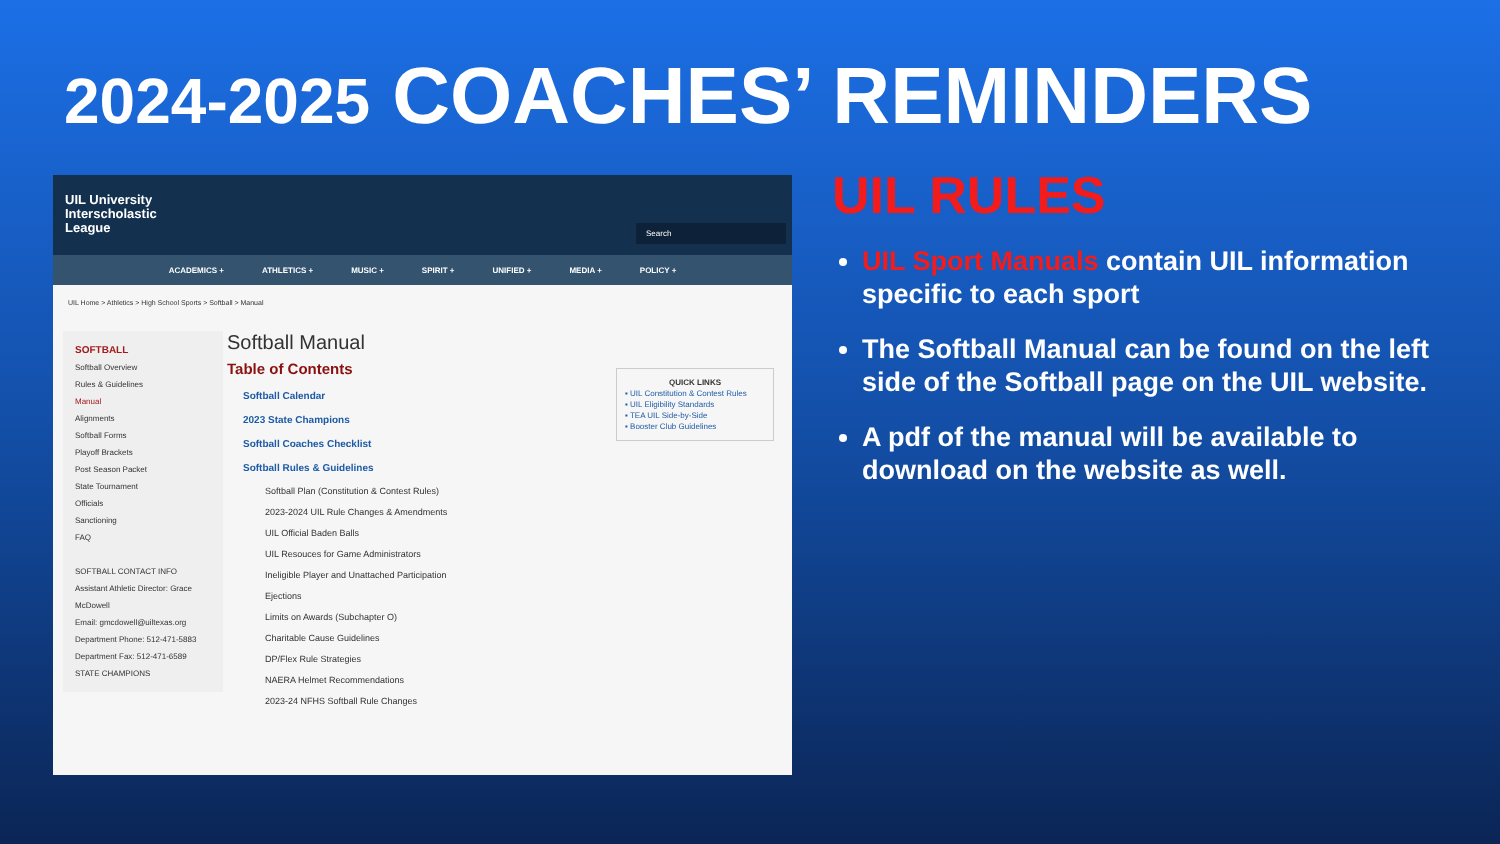2024-2025 COACHES’ REMINDERS
UIL University
Interscholastic
League
Search
ACADEMICS + ATHLETICS + MUSIC + SPIRIT + UNIFIED + MEDIA + POLICY +
UIL Home > Athletics > High School Sports > Softball > Manual
SOFTBALL
Softball Overview
Rules & Guidelines
Manual
Alignments
Softball Forms
Playoff Brackets
Post Season Packet
State Tournament
Officials
Sanctioning
FAQ
SOFTBALL CONTACT INFO
Assistant Athletic Director: Grace McDowell
Email: gmcdowell@uiltexas.org
Department Phone: 512-471-5883
Department Fax: 512-471-6589
STATE CHAMPIONS
Softball Manual
Table of Contents
Softball Calendar
2023 State Champions
Softball Coaches Checklist
Softball Rules & Guidelines
Softball Plan (Constitution & Contest Rules)
2023-2024 UIL Rule Changes & Amendments
UIL Official Baden Balls
UIL Resouces for Game Administrators
Ineligible Player and Unattached Participation
Ejections
Limits on Awards (Subchapter O)
Charitable Cause Guidelines
DP/Flex Rule Strategies
NAERA Helmet Recommendations
2023-24 NFHS Softball Rule Changes
QUICK LINKS
▪ UIL Constitution & Contest Rules
▪ UIL Eligibility Standards
▪ TEA UIL Side-by-Side
▪ Booster Club Guidelines
UIL RULES
UIL Sport Manuals contain UIL information specific to each sport
The Softball Manual can be found on the left side of the Softball page on the UIL website.
A pdf of the manual will be available to download on the website as well.